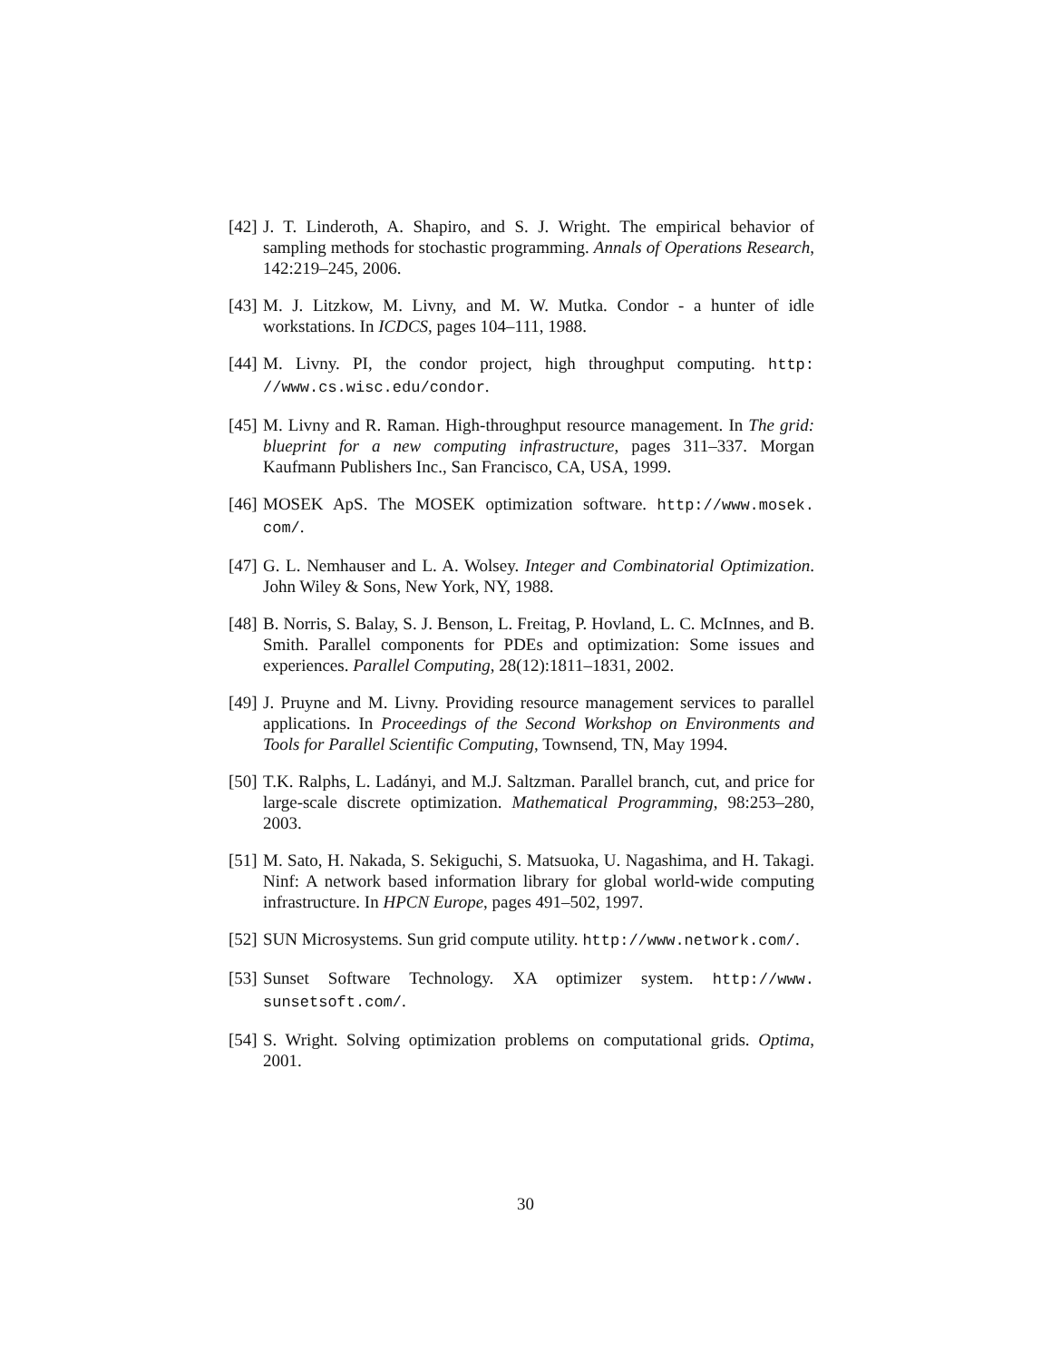[42]
J. T. Linderoth, A. Shapiro, and S. J. Wright. The empirical behavior of sampling methods for stochastic programming. Annals of Operations Research, 142:219–245, 2006.
[43]
M. J. Litzkow, M. Livny, and M. W. Mutka. Condor - a hunter of idle workstations. In ICDCS, pages 104–111, 1988.
[44]
M. Livny. PI, the condor project, high throughput computing. http: //www.cs.wisc.edu/condor.
[45]
M. Livny and R. Raman. High-throughput resource management. In The grid: blueprint for a new computing infrastructure, pages 311–337. Morgan Kaufmann Publishers Inc., San Francisco, CA, USA, 1999.
[46]
MOSEK ApS. The MOSEK optimization software. http://www.mosek. com/.
[47]
G. L. Nemhauser and L. A. Wolsey. Integer and Combinatorial Optimization. John Wiley & Sons, New York, NY, 1988.
[48]
B. Norris, S. Balay, S. J. Benson, L. Freitag, P. Hovland, L. C. McInnes, and B. Smith. Parallel components for PDEs and optimization: Some issues and experiences. Parallel Computing, 28(12):1811–1831, 2002.
[49]
J. Pruyne and M. Livny. Providing resource management services to parallel applications. In Proceedings of the Second Workshop on Environments and Tools for Parallel Scientific Computing, Townsend, TN, May 1994.
[50]
T.K. Ralphs, L. Ladányi, and M.J. Saltzman. Parallel branch, cut, and price for large-scale discrete optimization. Mathematical Programming, 98:253–280, 2003.
[51]
M. Sato, H. Nakada, S. Sekiguchi, S. Matsuoka, U. Nagashima, and H. Takagi. Ninf: A network based information library for global world-wide computing infrastructure. In HPCN Europe, pages 491–502, 1997.
[52]
SUN Microsystems. Sun grid compute utility. http://www.network.com/.
[53]
Sunset Software Technology. XA optimizer system. http://www. sunsetsoft.com/.
[54]
S. Wright. Solving optimization problems on computational grids. Optima, 2001.
30